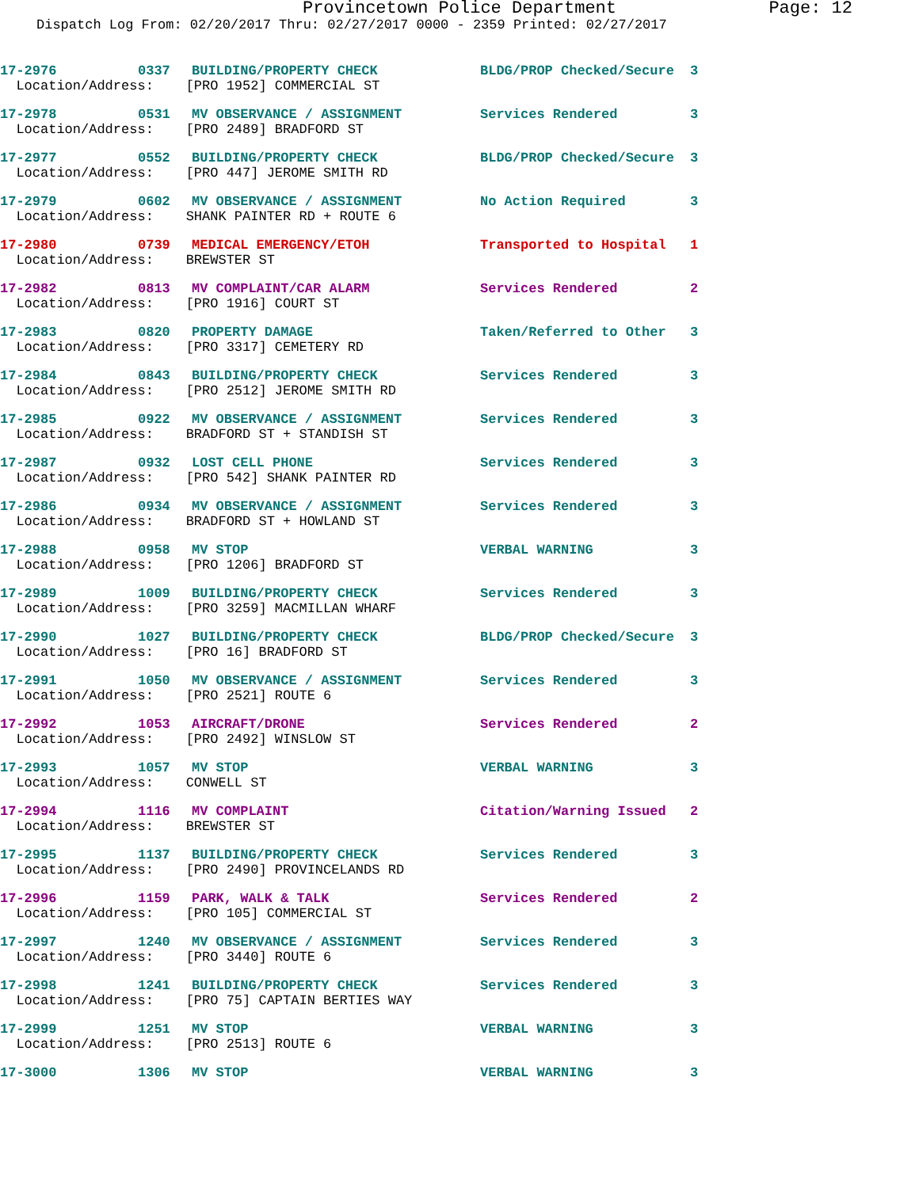Provincetown Police Department Page: 12
Dispatch Log From: 02/20/2017 Thru: 02/27/2017 0000 - 2359 Printed: 02/27/2017
| 17-2976 | 0337 | BUILDING/PROPERTY CHECK | BLDG/PROP Checked/Secure | 3 |
| Location/Address: [PRO 1952] COMMERCIAL ST | | | | |
| 17-2978 | 0531 | MV OBSERVANCE / ASSIGNMENT | Services Rendered | 3 |
| Location/Address: [PRO 2489] BRADFORD ST | | | | |
| 17-2977 | 0552 | BUILDING/PROPERTY CHECK | BLDG/PROP Checked/Secure | 3 |
| Location/Address: [PRO 447] JEROME SMITH RD | | | | |
| 17-2979 | 0602 | MV OBSERVANCE / ASSIGNMENT | No Action Required | 3 |
| Location/Address: SHANK PAINTER RD + ROUTE 6 | | | | |
| 17-2980 | 0739 | MEDICAL EMERGENCY/ETOH | Transported to Hospital | 1 |
| Location/Address: BREWSTER ST | | | | |
| 17-2982 | 0813 | MV COMPLAINT/CAR ALARM | Services Rendered | 2 |
| Location/Address: [PRO 1916] COURT ST | | | | |
| 17-2983 | 0820 | PROPERTY DAMAGE | Taken/Referred to Other | 3 |
| Location/Address: [PRO 3317] CEMETERY RD | | | | |
| 17-2984 | 0843 | BUILDING/PROPERTY CHECK | Services Rendered | 3 |
| Location/Address: [PRO 2512] JEROME SMITH RD | | | | |
| 17-2985 | 0922 | MV OBSERVANCE / ASSIGNMENT | Services Rendered | 3 |
| Location/Address: BRADFORD ST + STANDISH ST | | | | |
| 17-2987 | 0932 | LOST CELL PHONE | Services Rendered | 3 |
| Location/Address: [PRO 542] SHANK PAINTER RD | | | | |
| 17-2986 | 0934 | MV OBSERVANCE / ASSIGNMENT | Services Rendered | 3 |
| Location/Address: BRADFORD ST + HOWLAND ST | | | | |
| 17-2988 | 0958 | MV STOP | VERBAL WARNING | 3 |
| Location/Address: [PRO 1206] BRADFORD ST | | | | |
| 17-2989 | 1009 | BUILDING/PROPERTY CHECK | Services Rendered | 3 |
| Location/Address: [PRO 3259] MACMILLAN WHARF | | | | |
| 17-2990 | 1027 | BUILDING/PROPERTY CHECK | BLDG/PROP Checked/Secure | 3 |
| Location/Address: [PRO 16] BRADFORD ST | | | | |
| 17-2991 | 1050 | MV OBSERVANCE / ASSIGNMENT | Services Rendered | 3 |
| Location/Address: [PRO 2521] ROUTE 6 | | | | |
| 17-2992 | 1053 | AIRCRAFT/DRONE | Services Rendered | 2 |
| Location/Address: [PRO 2492] WINSLOW ST | | | | |
| 17-2993 | 1057 | MV STOP | VERBAL WARNING | 3 |
| Location/Address: CONWELL ST | | | | |
| 17-2994 | 1116 | MV COMPLAINT | Citation/Warning Issued | 2 |
| Location/Address: BREWSTER ST | | | | |
| 17-2995 | 1137 | BUILDING/PROPERTY CHECK | Services Rendered | 3 |
| Location/Address: [PRO 2490] PROVINCELANDS RD | | | | |
| 17-2996 | 1159 | PARK, WALK & TALK | Services Rendered | 2 |
| Location/Address: [PRO 105] COMMERCIAL ST | | | | |
| 17-2997 | 1240 | MV OBSERVANCE / ASSIGNMENT | Services Rendered | 3 |
| Location/Address: [PRO 3440] ROUTE 6 | | | | |
| 17-2998 | 1241 | BUILDING/PROPERTY CHECK | Services Rendered | 3 |
| Location/Address: [PRO 75] CAPTAIN BERTIES WAY | | | | |
| 17-2999 | 1251 | MV STOP | VERBAL WARNING | 3 |
| Location/Address: [PRO 2513] ROUTE 6 | | | | |
| 17-3000 | 1306 | MV STOP | VERBAL WARNING | 3 |